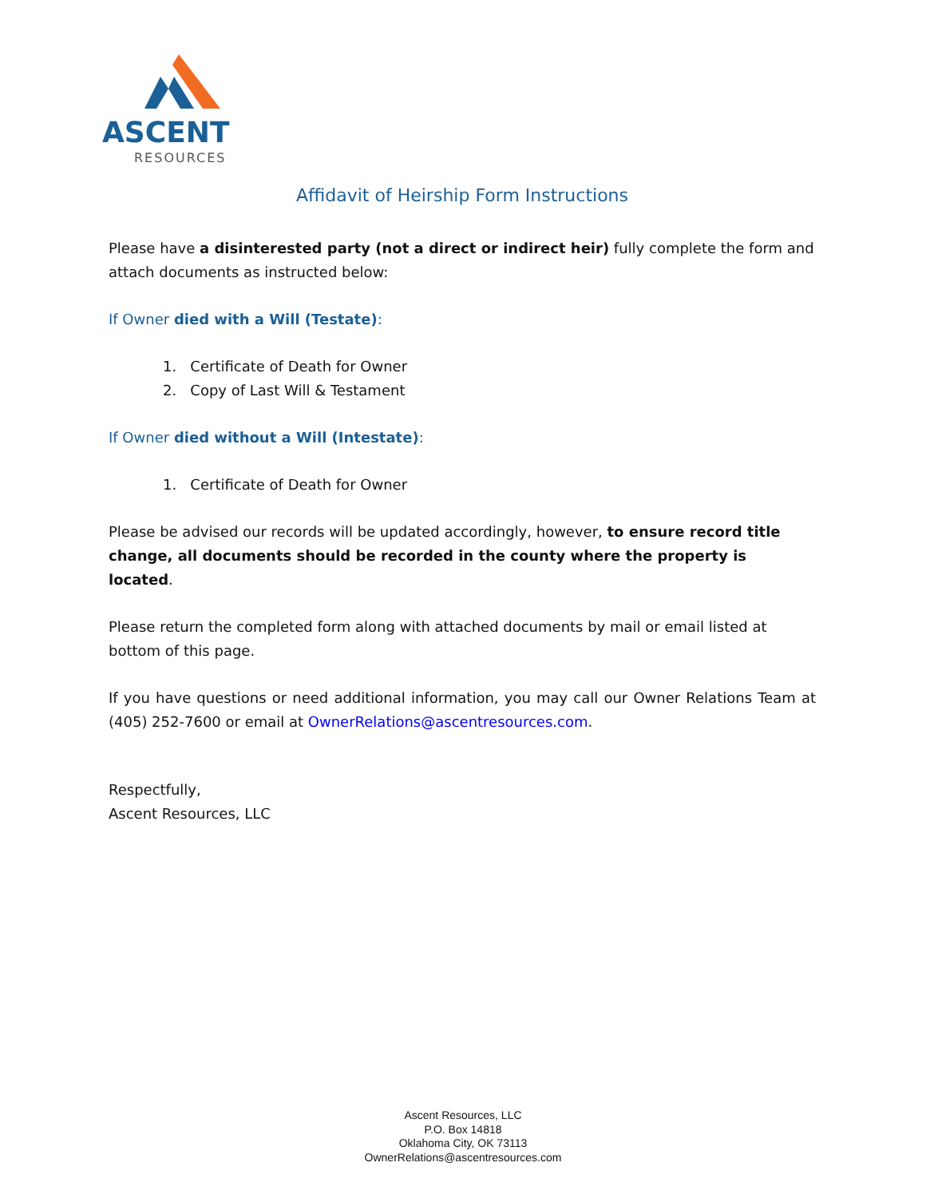ASCENT
RESOURCES
Affidavit of Heirship Form Instructions
Please have a disinterested party (not a direct or indirect heir) fully complete the form and attach documents as instructed below:
If Owner died with a Will (Testate):
1. Certificate of Death for Owner
2. Copy of Last Will & Testament
If Owner died without a Will (Intestate):
1. Certificate of Death for Owner
Please be advised our records will be updated accordingly, however, to ensure record title change, all documents should be recorded in the county where the property is located.
Please return the completed form along with attached documents by mail or email listed at bottom of this page.
If you have questions or need additional information, you may call our Owner Relations Team at (405) 252-7600 or email at OwnerRelations@ascentresources.com.
Respectfully,
Ascent Resources, LLC
Ascent Resources, LLC
P.O. Box 14818
Oklahoma City, OK 73113
OwnerRelations@ascentresources.com